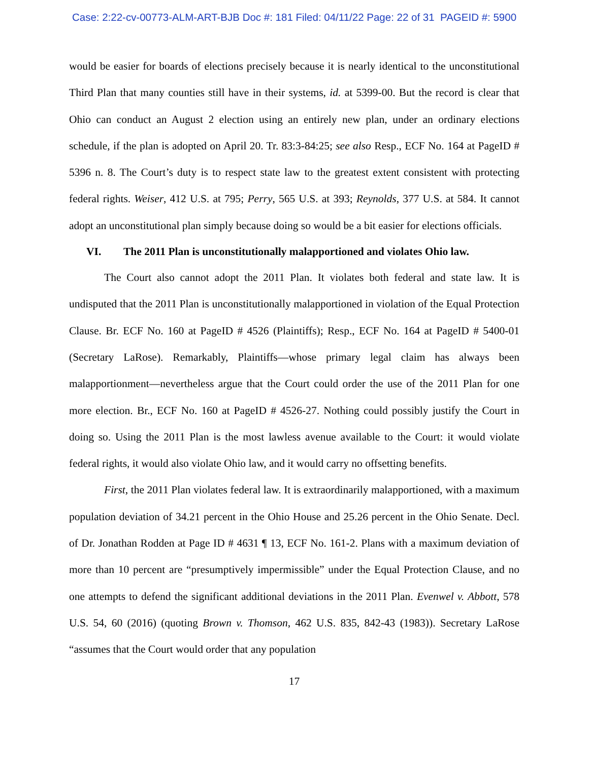Case: 2:22-cv-00773-ALM-ART-BJB Doc #: 181 Filed: 04/11/22 Page: 22 of 31 PAGEID #: 5900
would be easier for boards of elections precisely because it is nearly identical to the unconstitutional Third Plan that many counties still have in their systems, id. at 5399-00. But the record is clear that Ohio can conduct an August 2 election using an entirely new plan, under an ordinary elections schedule, if the plan is adopted on April 20. Tr. 83:3-84:25; see also Resp., ECF No. 164 at PageID # 5396 n. 8. The Court’s duty is to respect state law to the greatest extent consistent with protecting federal rights. Weiser, 412 U.S. at 795; Perry, 565 U.S. at 393; Reynolds, 377 U.S. at 584. It cannot adopt an unconstitutional plan simply because doing so would be a bit easier for elections officials.
VI. The 2011 Plan is unconstitutionally malapportioned and violates Ohio law.
The Court also cannot adopt the 2011 Plan. It violates both federal and state law. It is undisputed that the 2011 Plan is unconstitutionally malapportioned in violation of the Equal Protection Clause. Br. ECF No. 160 at PageID # 4526 (Plaintiffs); Resp., ECF No. 164 at PageID # 5400-01 (Secretary LaRose). Remarkably, Plaintiffs—whose primary legal claim has always been malapportionment—nevertheless argue that the Court could order the use of the 2011 Plan for one more election. Br., ECF No. 160 at PageID # 4526-27. Nothing could possibly justify the Court in doing so. Using the 2011 Plan is the most lawless avenue available to the Court: it would violate federal rights, it would also violate Ohio law, and it would carry no offsetting benefits.
First, the 2011 Plan violates federal law. It is extraordinarily malapportioned, with a maximum population deviation of 34.21 percent in the Ohio House and 25.26 percent in the Ohio Senate. Decl. of Dr. Jonathan Rodden at Page ID # 4631 ¶ 13, ECF No. 161-2. Plans with a maximum deviation of more than 10 percent are “presumptively impermissible” under the Equal Protection Clause, and no one attempts to defend the significant additional deviations in the 2011 Plan. Evenwel v. Abbott, 578 U.S. 54, 60 (2016) (quoting Brown v. Thomson, 462 U.S. 835, 842-43 (1983)). Secretary LaRose “assumes that the Court would order that any population
17